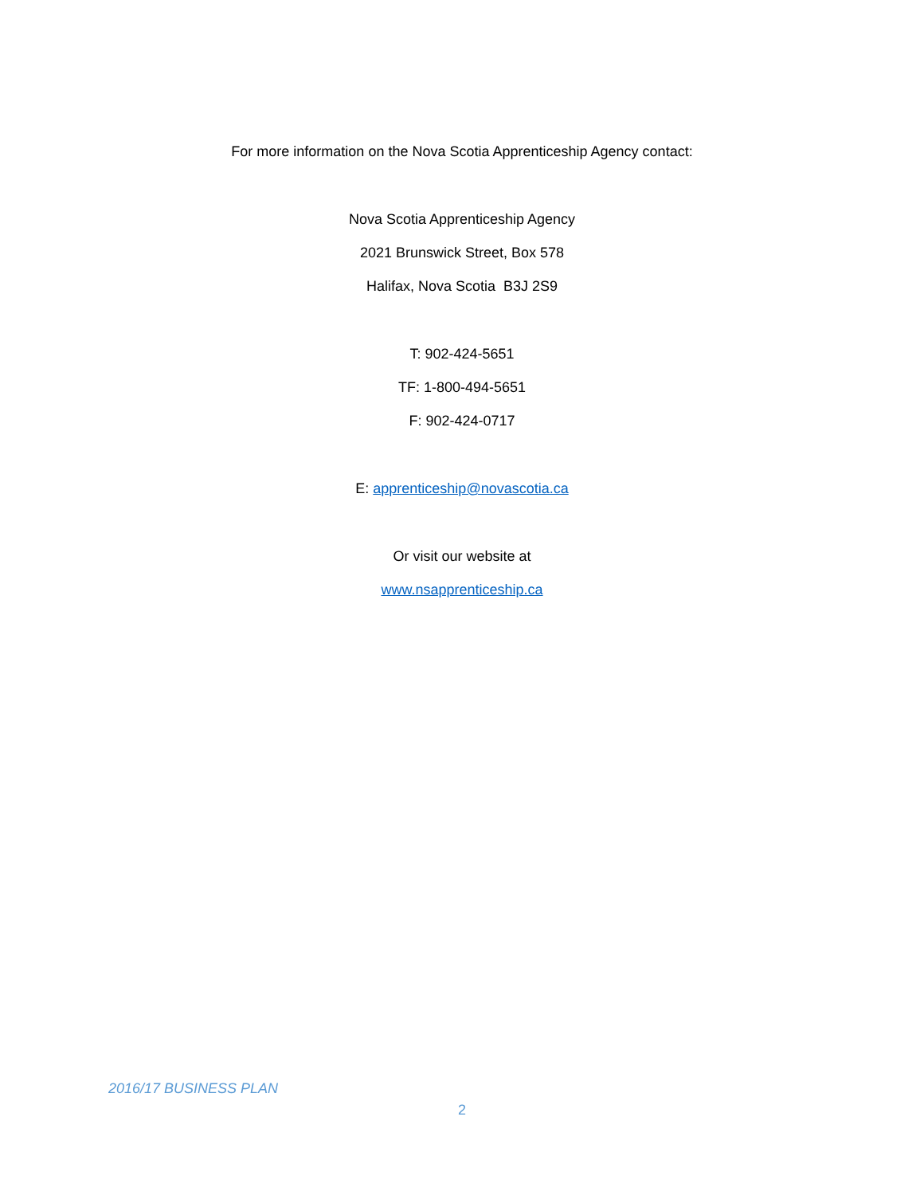For more information on the Nova Scotia Apprenticeship Agency contact:
Nova Scotia Apprenticeship Agency
2021 Brunswick Street, Box 578
Halifax, Nova Scotia B3J 2S9
T: 902-424-5651
TF: 1-800-494-5651
F: 902-424-0717
E: apprenticeship@novascotia.ca
Or visit our website at
www.nsapprenticeship.ca
2016/17 BUSINESS PLAN
2